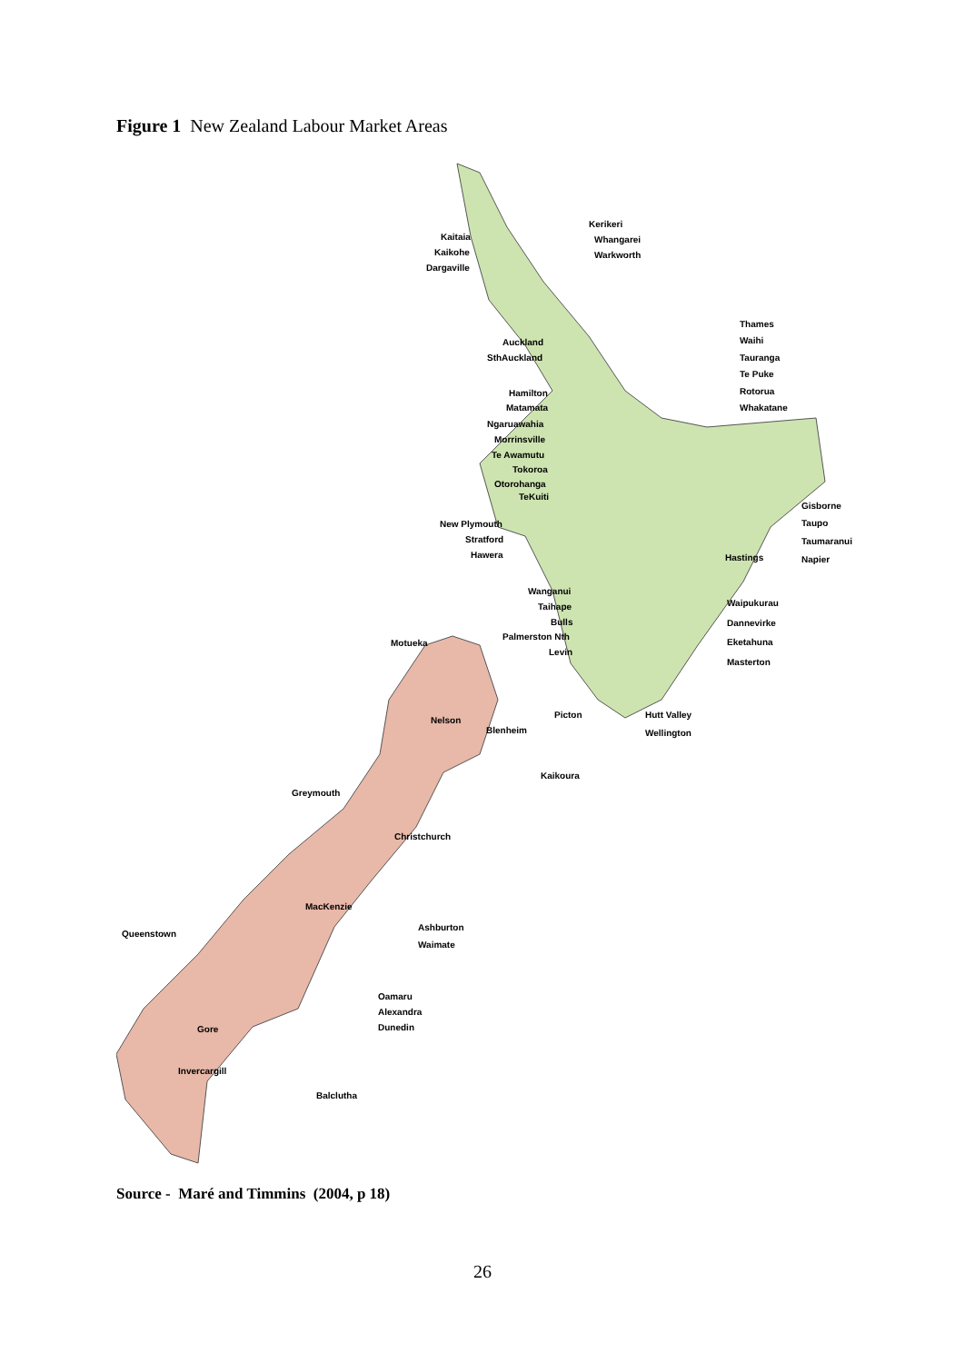Figure 1 New Zealand Labour Market Areas
Kerikeri
Whangarei
Warkworth
Kaitaia
Kaikohe
Dargaville
Thames
Waihi
Tauranga
Te Puke
Rotorua
Whakatane
Auckland
SthAuckland
Hamilton
Matamata
Ngaruawahia
Morrinsville
Te Awamutu
Tokoroa
Otorohanga
TeKuiti
Gisborne
Taupo
Taumaranui
Hastings
Napier
New Plymouth
Stratford
Hawera
Wanganui
Taihape
Bulls
Palmerston Nth
Levin
Waipukurau
Dannevirke
Eketahuna
Masterton
Motueka
Picton
Hutt Valley
Wellington
Nelson
Blenheim
Kaikoura
Greymouth
Christchurch
MacKenzie
Ashburton
Waimate
Queenstown
Oamaru
Alexandra
Dunedin
Gore
Invercargill
Balclutha
Source - Maré and Timmins (2004, p 18)
26